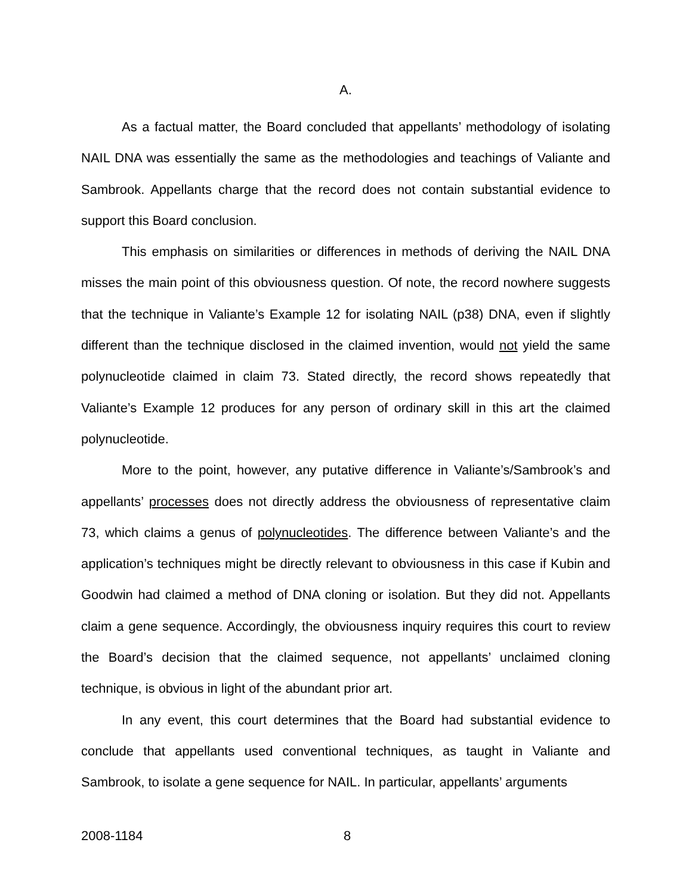A.
As a factual matter, the Board concluded that appellants’ methodology of isolating NAIL DNA was essentially the same as the methodologies and teachings of Valiante and Sambrook. Appellants charge that the record does not contain substantial evidence to support this Board conclusion.
This emphasis on similarities or differences in methods of deriving the NAIL DNA misses the main point of this obviousness question. Of note, the record nowhere suggests that the technique in Valiante’s Example 12 for isolating NAIL (p38) DNA, even if slightly different than the technique disclosed in the claimed invention, would not yield the same polynucleotide claimed in claim 73. Stated directly, the record shows repeatedly that Valiante’s Example 12 produces for any person of ordinary skill in this art the claimed polynucleotide.
More to the point, however, any putative difference in Valiante’s/Sambrook’s and appellants’ processes does not directly address the obviousness of representative claim 73, which claims a genus of polynucleotides. The difference between Valiante’s and the application’s techniques might be directly relevant to obviousness in this case if Kubin and Goodwin had claimed a method of DNA cloning or isolation. But they did not. Appellants claim a gene sequence. Accordingly, the obviousness inquiry requires this court to review the Board’s decision that the claimed sequence, not appellants’ unclaimed cloning technique, is obvious in light of the abundant prior art.
In any event, this court determines that the Board had substantial evidence to conclude that appellants used conventional techniques, as taught in Valiante and Sambrook, to isolate a gene sequence for NAIL. In particular, appellants’ arguments
2008-1184 8